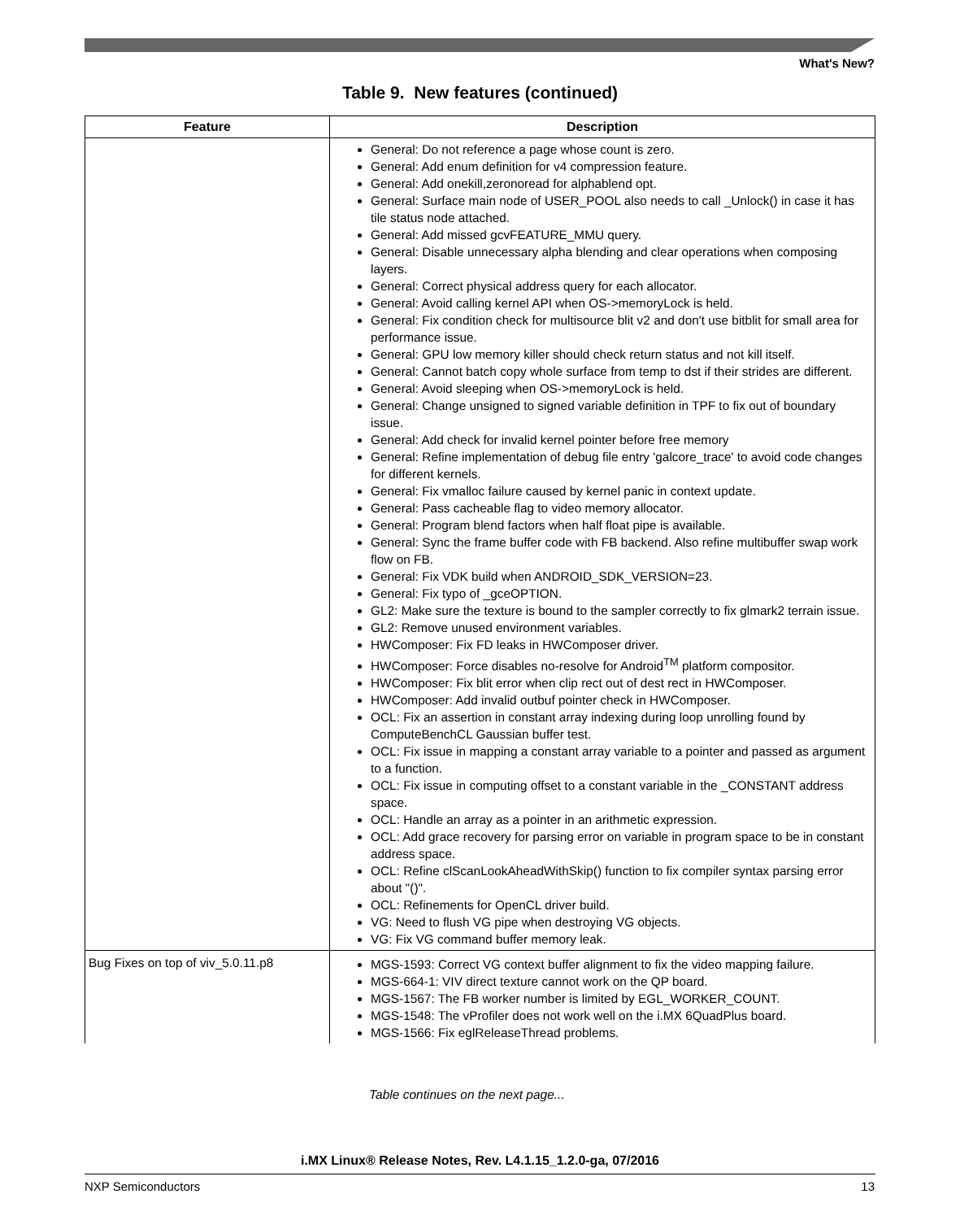What's New?
Table 9. New features (continued)
| Feature | Description |
| --- | --- |
| | General: Do not reference a page whose count is zero. General: Add enum definition for v4 compression feature. General: Add onekill,zeronoread for alphablend opt. General: Surface main node of USER_POOL also needs to call _Unlock() in case it has tile status node attached. General: Add missed gcvFEATURE_MMU query. General: Disable unnecessary alpha blending and clear operations when composing layers. General: Correct physical address query for each allocator. General: Avoid calling kernel API when OS->memoryLock is held. General: Fix condition check for multisource blit v2 and don't use bitblit for small area for performance issue. General: GPU low memory killer should check return status and not kill itself. General: Cannot batch copy whole surface from temp to dst if their strides are different. General: Avoid sleeping when OS->memoryLock is held. General: Change unsigned to signed variable definition in TPF to fix out of boundary issue. General: Add check for invalid kernel pointer before free memory General: Refine implementation of debug file entry 'galcore_trace' to avoid code changes for different kernels. General: Fix vmalloc failure caused by kernel panic in context update. General: Pass cacheable flag to video memory allocator. General: Program blend factors when half float pipe is available. General: Sync the frame buffer code with FB backend. Also refine multibuffer swap work flow on FB. General: Fix VDK build when ANDROID_SDK_VERSION=23. General: Fix typo of _gceOPTION. GL2: Make sure the texture is bound to the sampler correctly to fix glmark2 terrain issue. GL2: Remove unused environment variables. HWComposer: Fix FD leaks in HWComposer driver. HWComposer: Force disables no-resolve for Android<sup>TM</sup> platform compositor. HWComposer: Fix blit error when clip rect out of dest rect in HWComposer. HWComposer: Add invalid outbuf pointer check in HWComposer. OCL: Fix an assertion in constant array indexing during loop unrolling found by ComputeBenchCL Gaussian buffer test. OCL: Fix issue in mapping a constant array variable to a pointer and passed as argument to a function. OCL: Fix issue in computing offset to a constant variable in the _CONSTANT address space. OCL: Handle an array as a pointer in an arithmetic expression. OCL: Add grace recovery for parsing error on variable in program space to be in constant address space. OCL: Refine clScanLookAheadWithSkip() function to fix compiler syntax parsing error about "()". OCL: Refinements for OpenCL driver build. VG: Need to flush VG pipe when destroying VG objects. VG: Fix VG command buffer memory leak. |
| Bug Fixes on top of viv_5.0.11.p8 | MGS-1593: Correct VG context buffer alignment to fix the video mapping failure. MGS-664-1: VIV direct texture cannot work on the QP board. MGS-1567: The FB worker number is limited by EGL_WORKER_COUNT. MGS-1548: The vProfiler does not work well on the i.MX 6QuadPlus board. MGS-1566: Fix eglReleaseThread problems. |
Table continues on the next page...
i.MX Linux® Release Notes, Rev. L4.1.15_1.2.0-ga, 07/2016
NXP Semiconductors 13